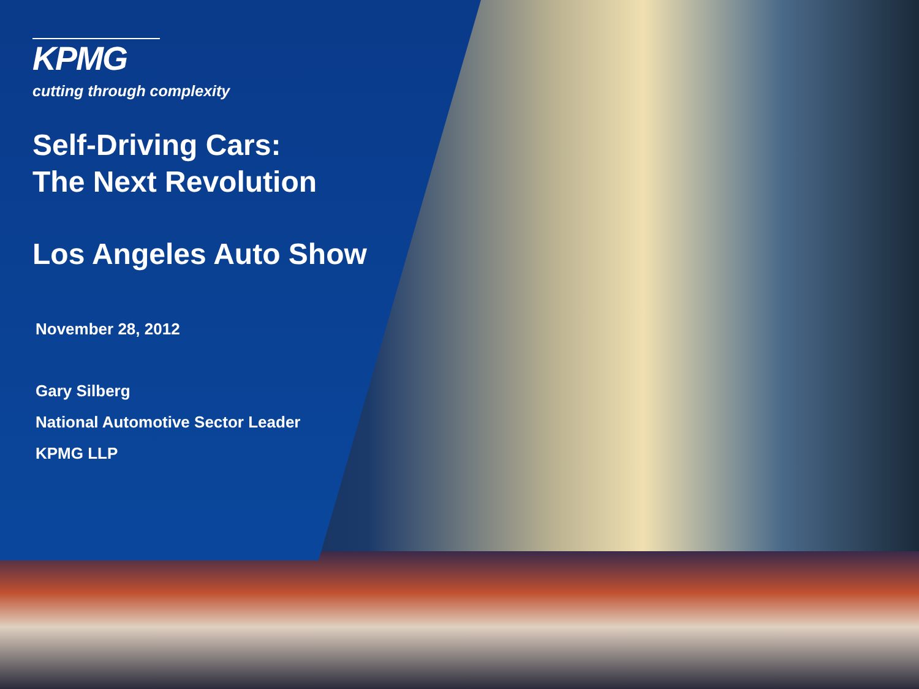KPMG
cutting through complexity
Self-Driving Cars:
The Next Revolution
Los Angeles Auto Show
November 28, 2012
Gary Silberg
National Automotive Sector Leader
KPMG LLP